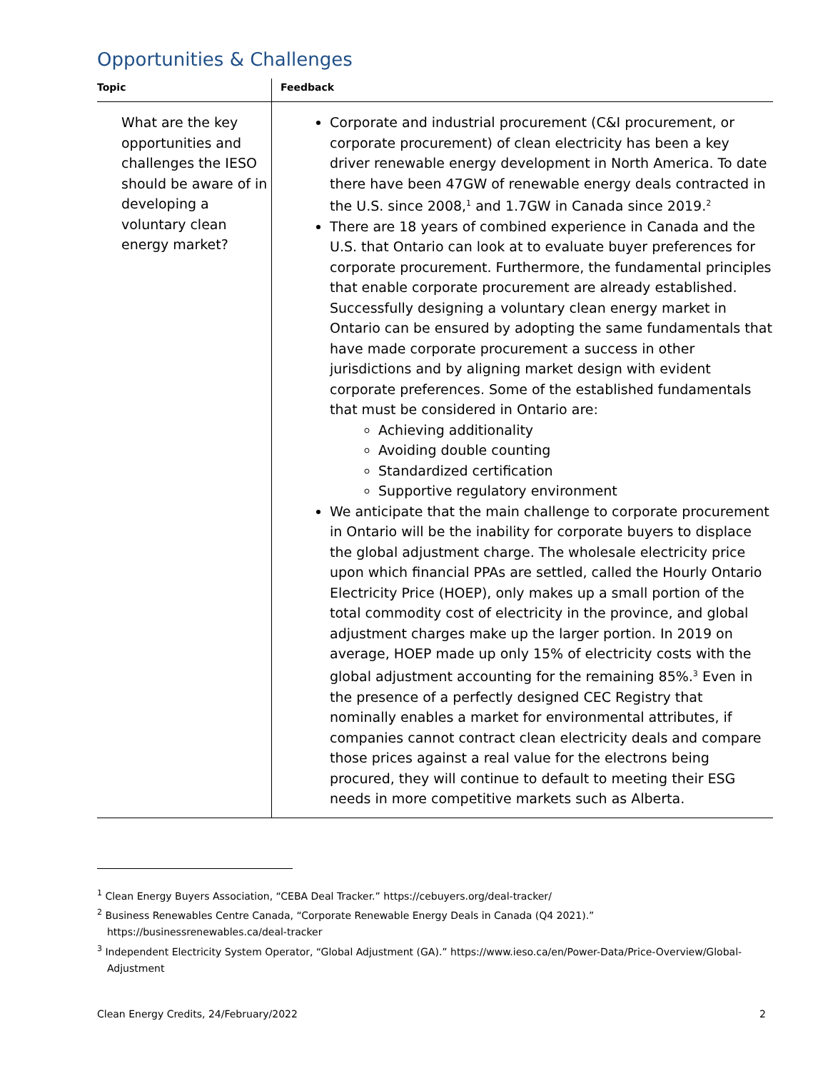Opportunities & Challenges
| Topic | Feedback |
| --- | --- |
| What are the key opportunities and challenges the IESO should be aware of in developing a voluntary clean energy market? | Corporate and industrial procurement (C&I procurement, or corporate procurement) of clean electricity has been a key driver renewable energy development in North America. To date there have been 47GW of renewable energy deals contracted in the U.S. since 2008,<sup>1</sup> and 1.7GW in Canada since 2019.<sup>2</sup> There are 18 years of combined experience in Canada and the U.S. that Ontario can look at to evaluate buyer preferences for corporate procurement. Furthermore, the fundamental principles that enable corporate procurement are already established. Successfully designing a voluntary clean energy market in Ontario can be ensured by adopting the same fundamentals that have made corporate procurement a success in other jurisdictions and by aligning market design with evident corporate preferences. Some of the established fundamentals that must be considered in Ontario are: Achieving additionality Avoiding double counting Standardized certification Supportive regulatory environment We anticipate that the main challenge to corporate procurement in Ontario will be the inability for corporate buyers to displace the global adjustment charge. The wholesale electricity price upon which financial PPAs are settled, called the Hourly Ontario Electricity Price (HOEP), only makes up a small portion of the total commodity cost of electricity in the province, and global adjustment charges make up the larger portion. In 2019 on average, HOEP made up only 15% of electricity costs with the global adjustment accounting for the remaining 85%.<sup>3</sup> Even in the presence of a perfectly designed CEC Registry that nominally enables a market for environmental attributes, if companies cannot contract clean electricity deals and compare those prices against a real value for the electrons being procured, they will continue to default to meeting their ESG needs in more competitive markets such as Alberta. |
<sup>1</sup> Clean Energy Buyers Association, “CEBA Deal Tracker.” https://cebuyers.org/deal-tracker/
<sup>2</sup> Business Renewables Centre Canada, “Corporate Renewable Energy Deals in Canada (Q4 2021).” https://businessrenewables.ca/deal-tracker
<sup>3</sup> Independent Electricity System Operator, “Global Adjustment (GA).” https://www.ieso.ca/en/Power-Data/Price-Overview/Global-Adjustment
Clean Energy Credits, 24/February/2022 2